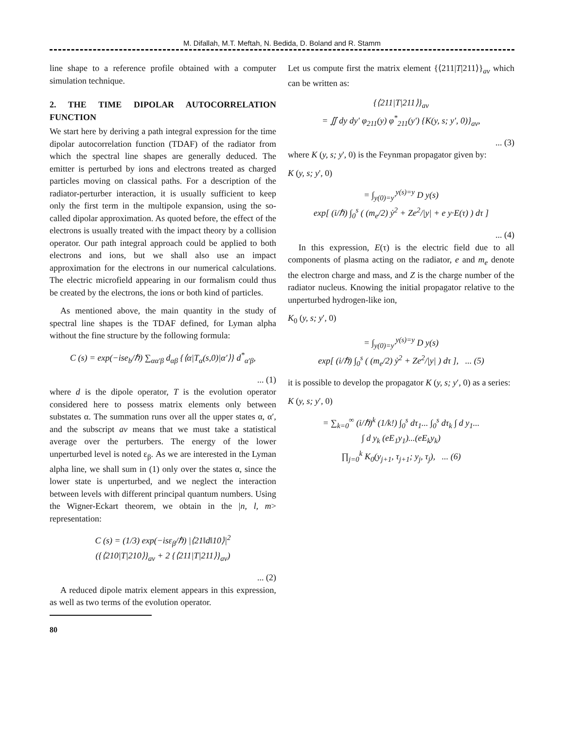M. Difallah, M.T. Meftah, N. Bedida, D. Boland and R. Stamm
line shape to a reference profile obtained with a computer simulation technique.
2. THE TIME DIPOLAR AUTOCORRELATION FUNCTION
We start here by deriving a path integral expression for the time dipolar autocorrelation function (TDAF) of the radiator from which the spectral line shapes are generally deduced. The emitter is perturbed by ions and electrons treated as charged particles moving on classical paths. For a description of the radiator-perturber interaction, it is usually sufficient to keep only the first term in the multipole expansion, using the so-called dipolar approximation. As quoted before, the effect of the electrons is usually treated with the impact theory by a collision operator. Our path integral approach could be applied to both electrons and ions, but we shall also use an impact approximation for the electrons in our numerical calculations. The electric microfield appearing in our formalism could thus be created by the electrons, the ions or both kind of particles.
As mentioned above, the main quantity in the study of spectral line shapes is the TDAF defined, for Lyman alpha without the fine structure by the following formula:
C (s) = exp(−ise<sub>b</sub>/ℏ) ∑<sub>αα′β</sub> d<sub>αβ</sub> {⟨α|T<sub>α</sub>(s,0)|α′⟩} d<sup>*</sup><sub>α′β</sub>,
... (1)
where d is the dipole operator, T is the evolution operator considered here to possess matrix elements only between substates α. The summation runs over all the upper states α, α′, and the subscript av means that we must take a statistical average over the perturbers. The energy of the lower unperturbed level is noted ε<sub>β</sub>. As we are interested in the Lyman alpha line, we shall sum in (1) only over the states α, since the lower state is unperturbed, and we neglect the interaction between levels with different principal quantum numbers. Using the Wigner-Eckart theorem, we obtain in the |n, l, m> representation:
C (s) = (1/3) exp(−isε<sub>β</sub>/ℏ) |⟨21‖d‖10⟩|<sup>2</sup>
({⟨210|T|210⟩}<sub>av</sub> + 2 {⟨211|T|211⟩}<sub>av</sub>)
... (2)
A reduced dipole matrix element appears in this expression, as well as two terms of the evolution operator.
Let us compute first the matrix element {⟨211|T|211⟩}<sub>av</sub> which can be written as:
{⟨211|T|211⟩}<sub>av</sub>
= ∬ dy dy′ φ<sub>211</sub>(y) φ<sup>*</sup><sub>211</sub>(y′) {K(y, s; y′, 0)}<sub>av</sub>,
... (3)
where K (y, s; y', 0) is the Feynman propagator given by:
K (y, s; y', 0)
= ∫<sub>y(0)=y′</sub><sup>y(s)=y</sup> D y(s)
exp[ (i/ℏ) ∫<sub>0</sub><sup>s</sup> ( (m<sub>e</sub>/2) ẏ<sup>2</sup> + Ze<sup>2</sup>/|y| + e y·E(τ) ) dτ ]
... (4)
In this expression, E(τ) is the electric field due to all components of plasma acting on the radiator, e and m<sub>e</sub> denote the electron charge and mass, and Z is the charge number of the radiator nucleus. Knowing the initial propagator relative to the unperturbed hydrogen-like ion,
K<sub>0</sub> (y, s; y′, 0)
= ∫<sub>y(0)=y′</sub><sup>y(s)=y</sup> D y(s)
exp[ (i/ℏ) ∫<sub>0</sub><sup>s</sup> ( (m<sub>e</sub>/2) ẏ<sup>2</sup> + Ze<sup>2</sup>/|y| ) dτ ], ... (5)
it is possible to develop the propagator K (y, s; y′, 0) as a series:
K (y, s; y′, 0)
= ∑<sub>k=0</sub><sup>∞</sup> (i/ℏ)<sup>k</sup> (1/k!) ∫<sub>0</sub><sup>s</sup> dτ<sub>1</sub>... ∫<sub>0</sub><sup>s</sup> dτ<sub>k</sub> ∫ d y<sub>1</sub>...
∫ d y<sub>k</sub> (eE<sub>1</sub>y<sub>1</sub>)...(eE<sub>k</sub>y<sub>k</sub>)
∏<sub>j=0</sub><sup>k</sup> K<sub>0</sub>(y<sub>j+1</sub>, τ<sub>j+1</sub>; y<sub>j</sub>, τ<sub>j</sub>), ... (6)
80